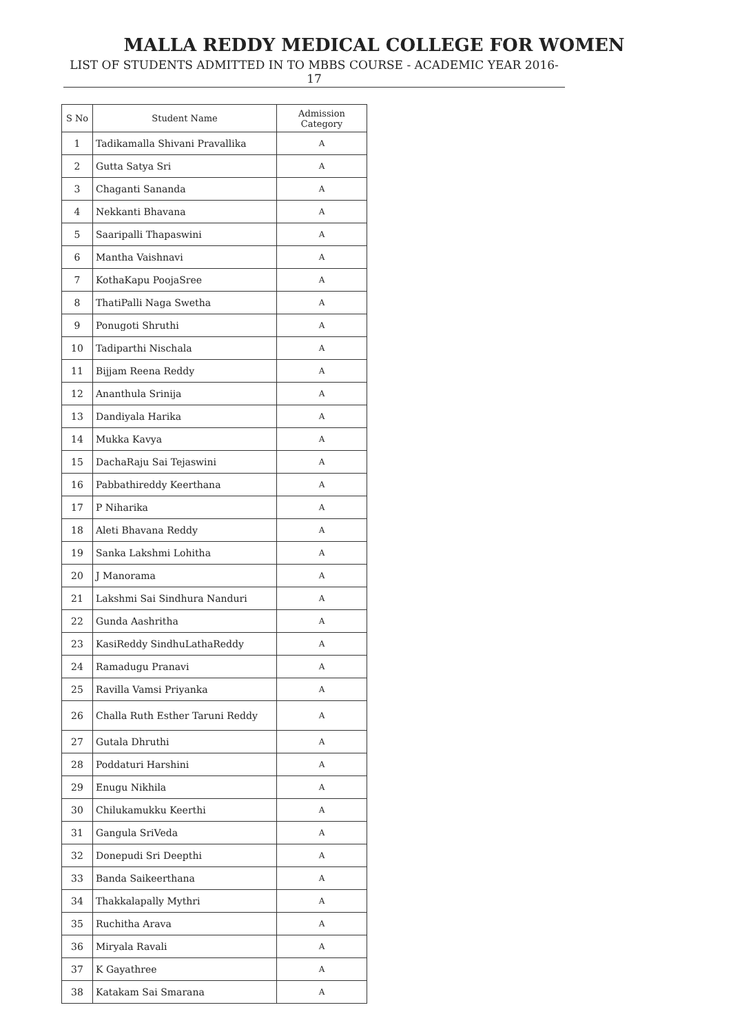MALLA REDDY MEDICAL COLLEGE FOR WOMEN
LIST OF STUDENTS ADMITTED IN TO MBBS COURSE - ACADEMIC YEAR 2016-17
| S No | Student Name | Admission Category |
| --- | --- | --- |
| 1 | Tadikamalla Shivani Pravallika | A |
| 2 | Gutta Satya Sri | A |
| 3 | Chaganti Sananda | A |
| 4 | Nekkanti Bhavana | A |
| 5 | Saaripalli Thapaswini | A |
| 6 | Mantha Vaishnavi | A |
| 7 | KothaKapu PoojaSree | A |
| 8 | ThatiPalli Naga Swetha | A |
| 9 | Ponugoti Shruthi | A |
| 10 | Tadiparthi Nischala | A |
| 11 | Bijjam Reena Reddy | A |
| 12 | Ananthula Srinija | A |
| 13 | Dandiyala Harika | A |
| 14 | Mukka Kavya | A |
| 15 | DachaRaju Sai Tejaswini | A |
| 16 | Pabbathireddy Keerthana | A |
| 17 | P Niharika | A |
| 18 | Aleti Bhavana Reddy | A |
| 19 | Sanka Lakshmi Lohitha | A |
| 20 | J Manorama | A |
| 21 | Lakshmi Sai Sindhura Nanduri | A |
| 22 | Gunda Aashritha | A |
| 23 | KasiReddy SindhuLathaReddy | A |
| 24 | Ramadugu Pranavi | A |
| 25 | Ravilla Vamsi Priyanka | A |
| 26 | Challa Ruth Esther Taruni Reddy | A |
| 27 | Gutala Dhruthi | A |
| 28 | Poddaturi Harshini | A |
| 29 | Enugu Nikhila | A |
| 30 | Chilukamukku Keerthi | A |
| 31 | Gangula SriVeda | A |
| 32 | Donepudi Sri Deepthi | A |
| 33 | Banda Saikeerthana | A |
| 34 | Thakkalapally Mythri | A |
| 35 | Ruchitha Arava | A |
| 36 | Miryala Ravali | A |
| 37 | K Gayathree | A |
| 38 | Katakam Sai Smarana | A |